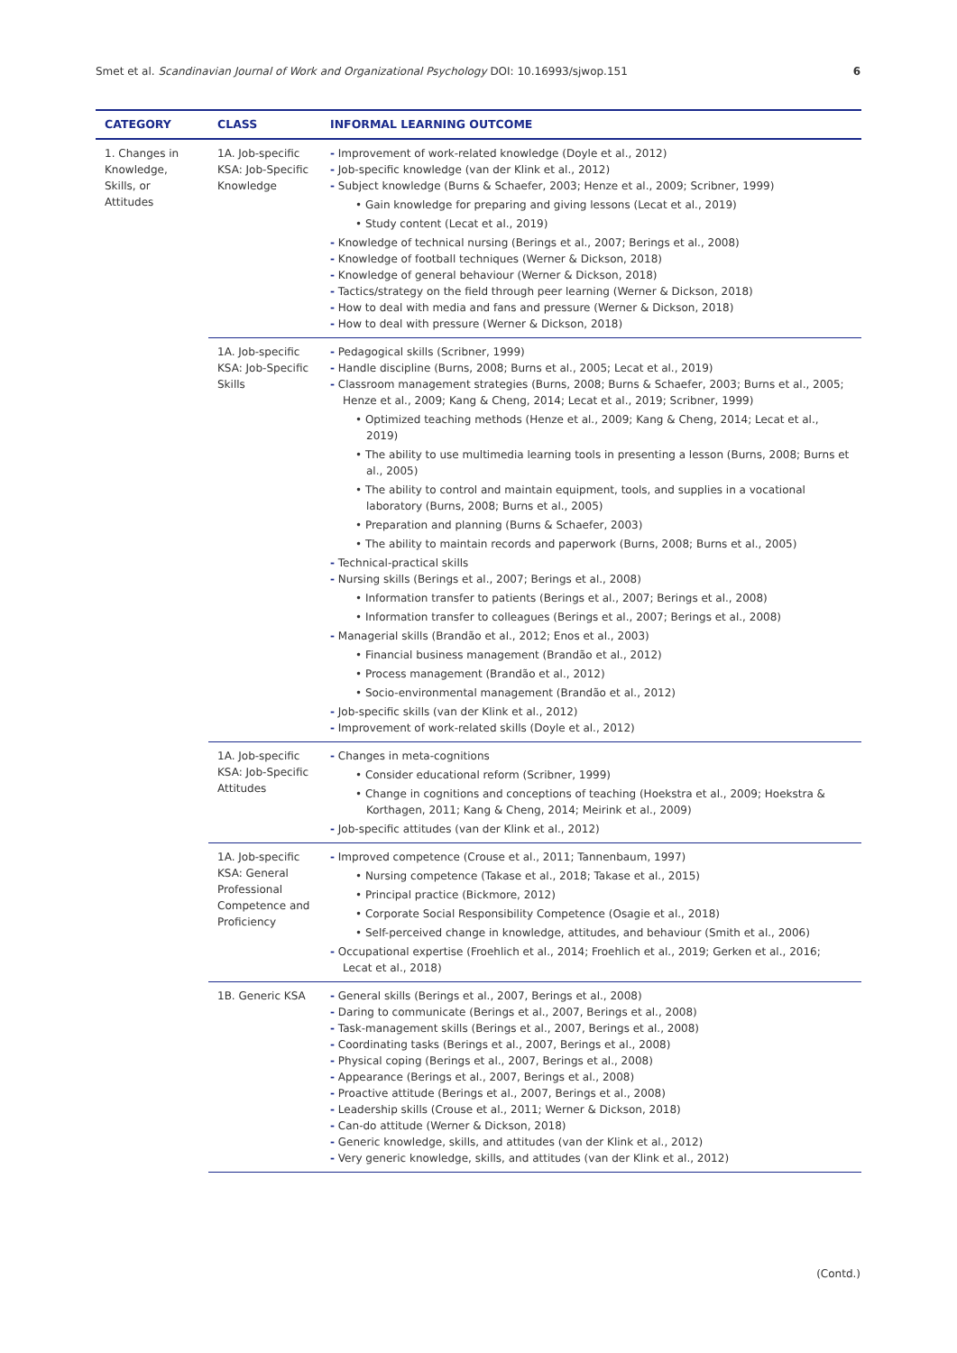Smet et al. Scandinavian Journal of Work and Organizational Psychology DOI: 10.16993/sjwop.151 6
| CATEGORY | CLASS | INFORMAL LEARNING OUTCOME |
| --- | --- | --- |
| 1. Changes in Knowledge, Skills, or Attitudes | 1A. Job-specific KSA: Job-Specific Knowledge | - Improvement of work-related knowledge (Doyle et al., 2012) - Job-specific knowledge (van der Klink et al., 2012) - Subject knowledge (Burns & Schaefer, 2003; Henze et al., 2009; Scribner, 1999) • Gain knowledge for preparing and giving lessons (Lecat et al., 2019) • Study content (Lecat et al., 2019) - Knowledge of technical nursing (Berings et al., 2007; Berings et al., 2008) - Knowledge of football techniques (Werner & Dickson, 2018) - Knowledge of general behaviour (Werner & Dickson, 2018) - Tactics/strategy on the field through peer learning (Werner & Dickson, 2018) - How to deal with media and fans and pressure (Werner & Dickson, 2018) - How to deal with pressure (Werner & Dickson, 2018) |
| | 1A. Job-specific KSA: Job-Specific Skills | - Pedagogical skills (Scribner, 1999) - Handle discipline (Burns, 2008; Burns et al., 2005; Lecat et al., 2019) - Classroom management strategies (Burns, 2008; Burns & Schaefer, 2003; Burns et al., 2005; Henze et al., 2009; Kang & Cheng, 2014; Lecat et al., 2019; Scribner, 1999) • Optimized teaching methods (Henze et al., 2009; Kang & Cheng, 2014; Lecat et al., 2019) • The ability to use multimedia learning tools in presenting a lesson (Burns, 2008; Burns et al., 2005) • The ability to control and maintain equipment, tools, and supplies in a vocational laboratory (Burns, 2008; Burns et al., 2005) • Preparation and planning (Burns & Schaefer, 2003) • The ability to maintain records and paperwork (Burns, 2008; Burns et al., 2005) - Technical-practical skills - Nursing skills (Berings et al., 2007; Berings et al., 2008) • Information transfer to patients (Berings et al., 2007; Berings et al., 2008) • Information transfer to colleagues (Berings et al., 2007; Berings et al., 2008) - Managerial skills (Brandão et al., 2012; Enos et al., 2003) • Financial business management (Brandão et al., 2012) • Process management (Brandão et al., 2012) • Socio-environmental management (Brandão et al., 2012) - Job-specific skills (van der Klink et al., 2012) - Improvement of work-related skills (Doyle et al., 2012) |
| | 1A. Job-specific KSA: Job-Specific Attitudes | - Changes in meta-cognitions • Consider educational reform (Scribner, 1999) • Change in cognitions and conceptions of teaching (Hoekstra et al., 2009; Hoekstra & Korthagen, 2011; Kang & Cheng, 2014; Meirink et al., 2009) - Job-specific attitudes (van der Klink et al., 2012) |
| | 1A. Job-specific KSA: General Professional Competence and Proficiency | - Improved competence (Crouse et al., 2011; Tannenbaum, 1997) • Nursing competence (Takase et al., 2018; Takase et al., 2015) • Principal practice (Bickmore, 2012) • Corporate Social Responsibility Competence (Osagie et al., 2018) • Self-perceived change in knowledge, attitudes, and behaviour (Smith et al., 2006) - Occupational expertise (Froehlich et al., 2014; Froehlich et al., 2019; Gerken et al., 2016; Lecat et al., 2018) |
| | 1B. Generic KSA | - General skills (Berings et al., 2007, Berings et al., 2008) - Daring to communicate (Berings et al., 2007, Berings et al., 2008) - Task-management skills (Berings et al., 2007, Berings et al., 2008) - Coordinating tasks (Berings et al., 2007, Berings et al., 2008) - Physical coping (Berings et al., 2007, Berings et al., 2008) - Appearance (Berings et al., 2007, Berings et al., 2008) - Proactive attitude (Berings et al., 2007, Berings et al., 2008) - Leadership skills (Crouse et al., 2011; Werner & Dickson, 2018) - Can-do attitude (Werner & Dickson, 2018) - Generic knowledge, skills, and attitudes (van der Klink et al., 2012) - Very generic knowledge, skills, and attitudes (van der Klink et al., 2012) |
(Contd.)